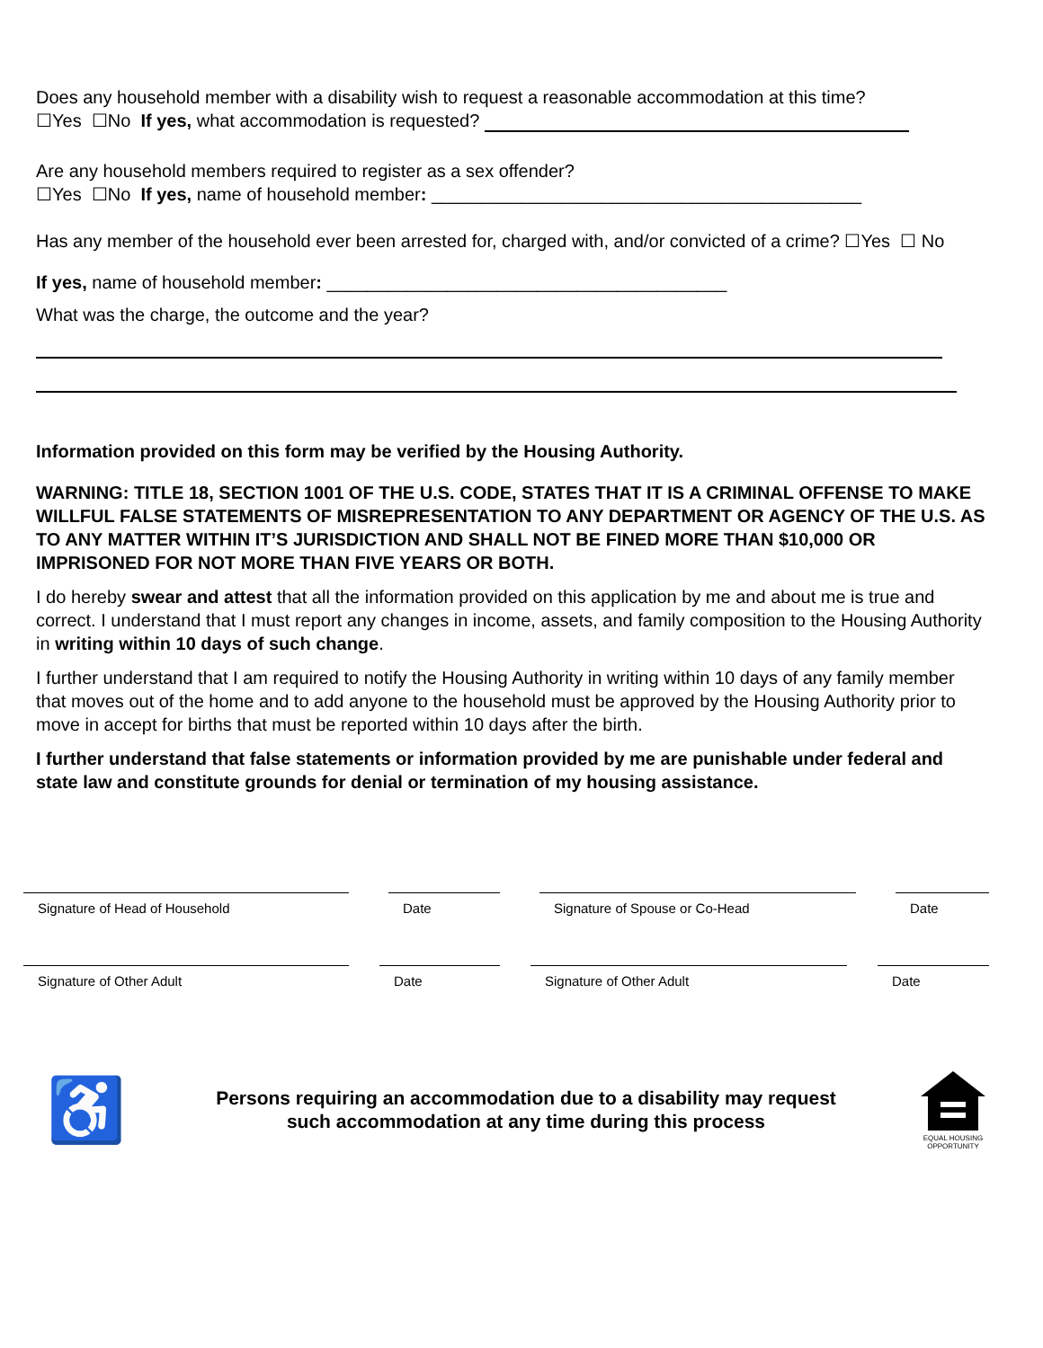Does any household member with a disability wish to request a reasonable accommodation at this time?
☐Yes ☐No If yes, what accommodation is requested?
Are any household members required to register as a sex offender?
☐Yes ☐No If yes, name of household member: ___________________________________________
Has any member of the household ever been arrested for, charged with, and/or convicted of a crime? ☐Yes ☐ No
If yes, name of household member: ________________________________________
What was the charge, the outcome and the year?
Information provided on this form may be verified by the Housing Authority.
WARNING: TITLE 18, SECTION 1001 OF THE U.S. CODE, STATES THAT IT IS A CRIMINAL OFFENSE TO MAKE WILLFUL FALSE STATEMENTS OF MISREPRESENTATION TO ANY DEPARTMENT OR AGENCY OF THE U.S. AS TO ANY MATTER WITHIN IT’S JURISDICTION AND SHALL NOT BE FINED MORE THAN $10,000 OR IMPRISONED FOR NOT MORE THAN FIVE YEARS OR BOTH.
I do hereby swear and attest that all the information provided on this application by me and about me is true and correct. I understand that I must report any changes in income, assets, and family composition to the Housing Authority in writing within 10 days of such change.
I further understand that I am required to notify the Housing Authority in writing within 10 days of any family member that moves out of the home and to add anyone to the household must be approved by the Housing Authority prior to move in accept for births that must be reported within 10 days after the birth.
I further understand that false statements or information provided by me are punishable under federal and state law and constitute grounds for denial or termination of my housing assistance.
Signature of Head of Household Date Signature of Spouse or Co-Head Date
Signature of Other Adult Date Signature of Other Adult Date
♿
Persons requiring an accommodation due to a disability may request
such accommodation at any time during this process
EQUAL HOUSING
OPPORTUNITY